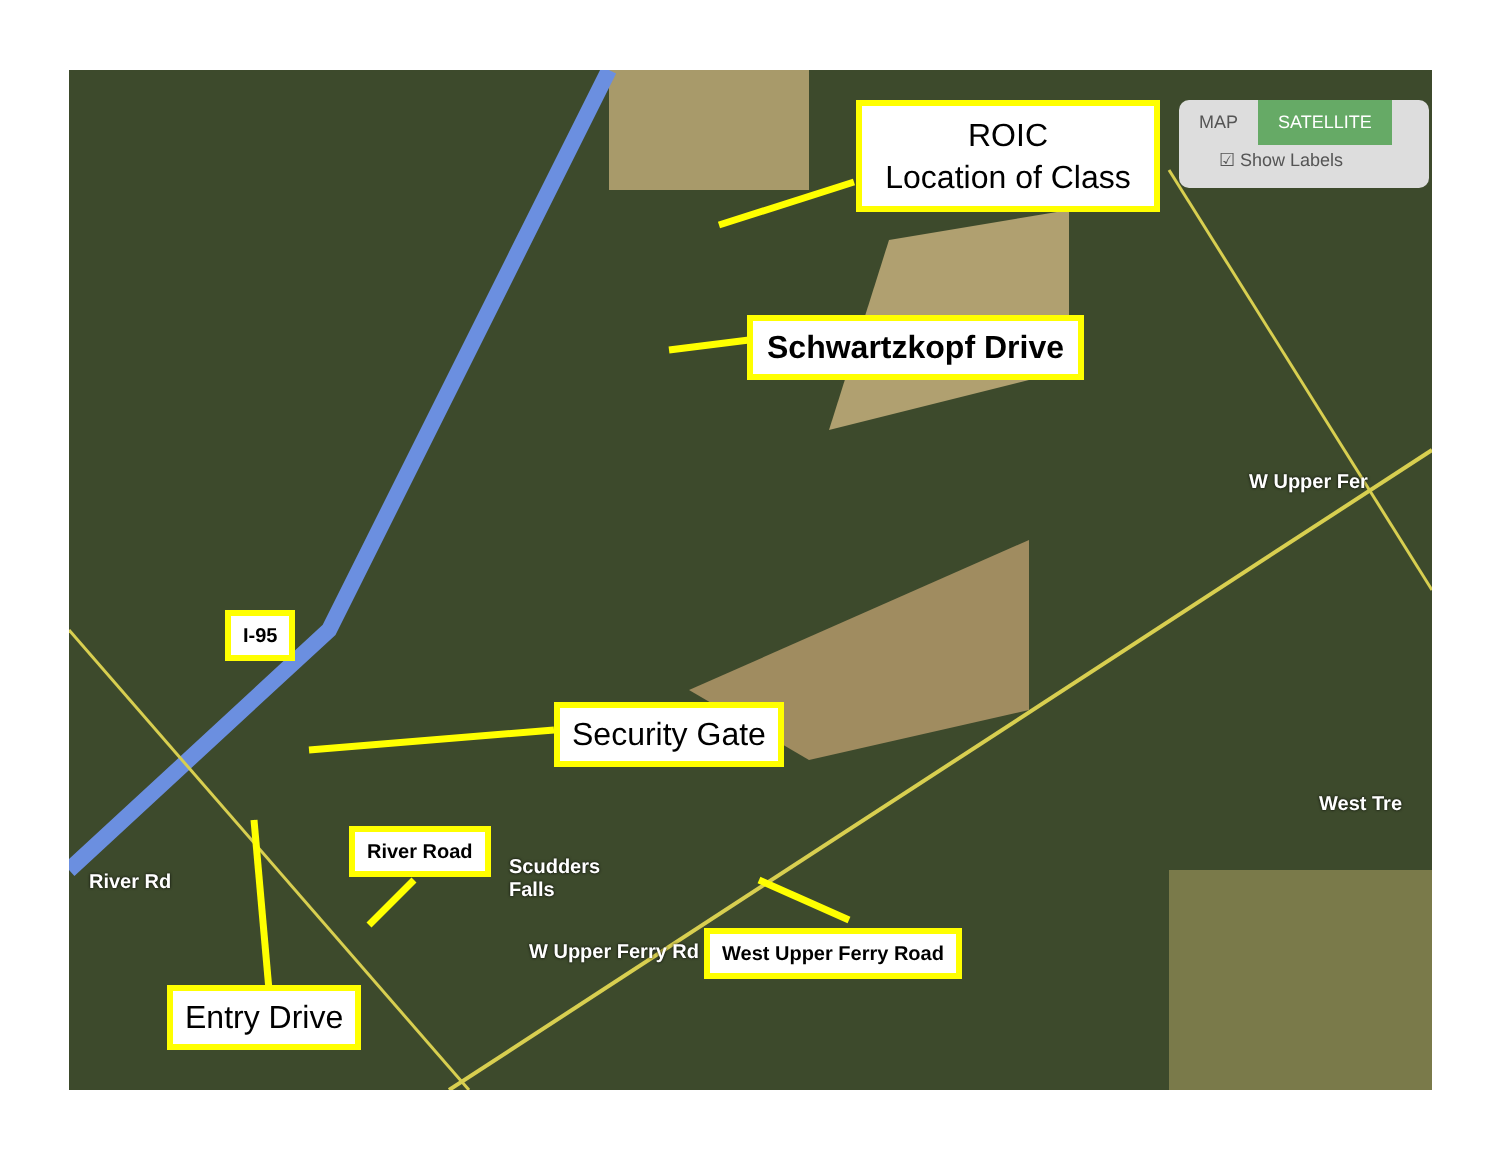ROIC
Location of Class
Schwartzkopf Drive
I-95
Security Gate
River Road
West Upper Ferry Road
Entry Drive
Scudders
Falls
West Tre
River Rd
W Upper Ferry Rd
W Upper Fer
MAP SATELLITE
☑ Show Labels